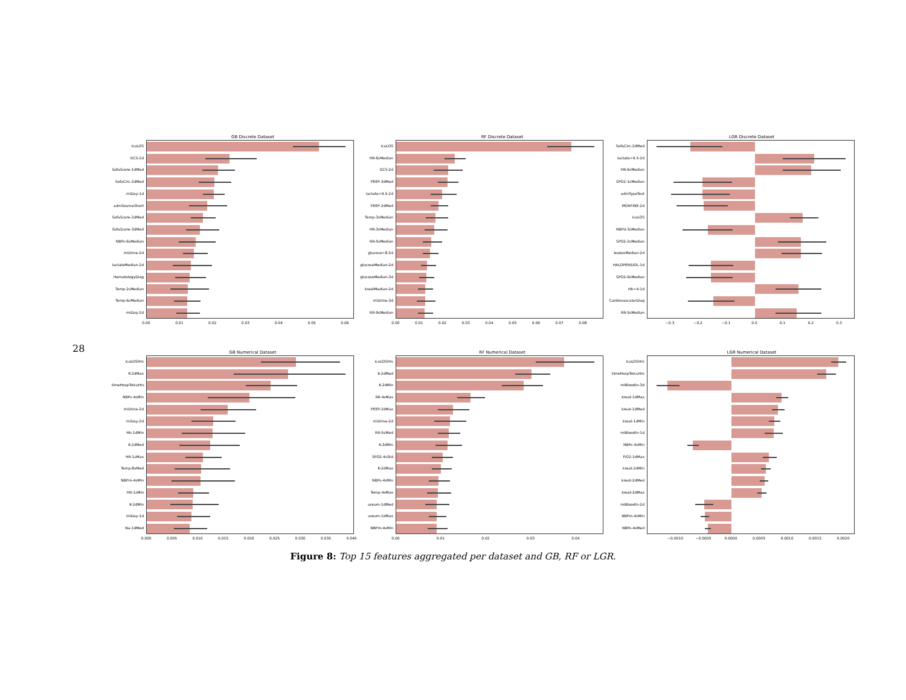28
GB Discrete Dataset
icuLOS
GCS-2d
SofaScore-1dMed
SofaCirc-2dMed
miDay-1d
admSourceShort
SofaScore-2dMed
SofaScore-3dMed
NBPs-6sMedian
miUrine-2d
lactateMedian-2d
HematologyDiag
Temp-2sMedian
Temp-6sMedian
miDay-2d
0.00 0.01 0.02 0.03 0.04 0.05 0.06
RF Discrete Dataset
icuLOS
HR-6sMedian
GCS-2d
PEEP-3dMed
lactate>9.5-2d
PEEP-2dMed
Temp-3sMedian
HR-3sMedian
RR-5sMedian
glucose>8-2d
glucoseMedian-2d
glucoseMedian-3d
kreatMedian-2d
miUrine-3d
RR-9sMedian
0.00 0.01 0.02 0.03 0.04 0.05 0.06 0.07 0.08
LGR Discrete Dataset
SofaCirc-2dMed
lactate>9.5-2d
HR-6sMedian
SPO2-1sMedian
admTypeText
MORFINE-2d
icuLOS
NBPd-3sMedian
SPO2-2sMedian
leukosMedian-2d
HALOPERIDOL-1d
SPO2-6sMedian
Hb<4-1d
CardiovascularDiag
RR-5sMedian
−0.3 −0.2 −0.1 0.0 0.1 0.2 0.3
GB Numerical Dataset
icuLOSHrs
K-2dMax
timeHospToIcuHrs
NBPs-4sMin
miUrine-2d
miDay-2d
Hb-1dMin
K-2dMed
HR-1sMax
Temp-8sMed
NBPm-4sMin
HR-1sMin
K-2dMin
miDay-1d
Na-1dMed
0.000 0.005 0.010 0.015 0.020 0.025 0.030 0.035 0.040
RF Numerical Dataset
icuLOSHrs
K-2dMed
K-2dMin
RR-4sMax
PEEP-2dMax
miUrine-2d
RR-5sMed
K-3dMin
SPO2-4sStd
K-2dMax
NBPs-4sMin
Temp-4sMax
ureum-1dMed
ureum-1dMax
NBPm-4sMin
0.00 0.01 0.02 0.03 0.04
LGR Numerical Dataset
icuLOSHrs
timeHospToIcuHrs
miBloodIn-3d
kreat-1dMax
kreat-1dMed
kreat-1dMin
miBloodIn-1d
NBPs-4sMin
FiO2-1dMax
kreat-2dMin
kreat-2dMed
kreat-2dMax
miBloodIn-2d
NBPm-4sMin
NBPs-4sMed
−0.0010 −0.0005 0.0000 0.0005 0.0010 0.0015 0.0020
Figure 8: Top 15 features aggregated per dataset and GB, RF or LGR.